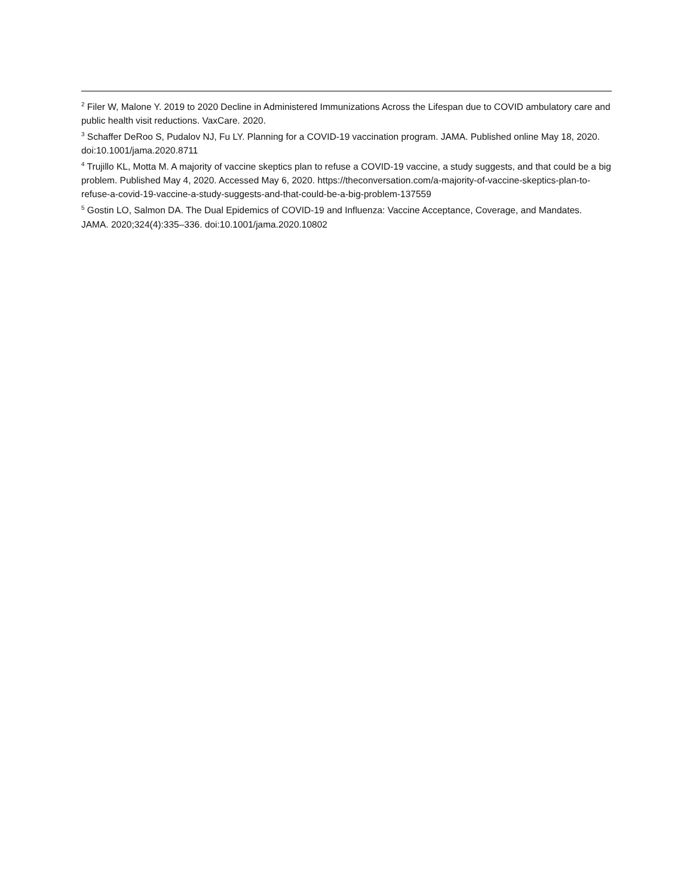<sup>2</sup> Filer W, Malone Y. 2019 to 2020 Decline in Administered Immunizations Across the Lifespan due to COVID ambulatory care and public health visit reductions. VaxCare. 2020.
<sup>3</sup> Schaffer DeRoo S, Pudalov NJ, Fu LY. Planning for a COVID-19 vaccination program. JAMA. Published online May 18, 2020. doi:10.1001/jama.2020.8711
<sup>4</sup> Trujillo KL, Motta M. A majority of vaccine skeptics plan to refuse a COVID-19 vaccine, a study suggests, and that could be a big problem. Published May 4, 2020. Accessed May 6, 2020. https://theconversation.com/a-majority-of-vaccine-skeptics-plan-to-refuse-a-covid-19-vaccine-a-study-suggests-and-that-could-be-a-big-problem-137559
<sup>5</sup> Gostin LO, Salmon DA. The Dual Epidemics of COVID-19 and Influenza: Vaccine Acceptance, Coverage, and Mandates. JAMA. 2020;324(4):335–336. doi:10.1001/jama.2020.10802